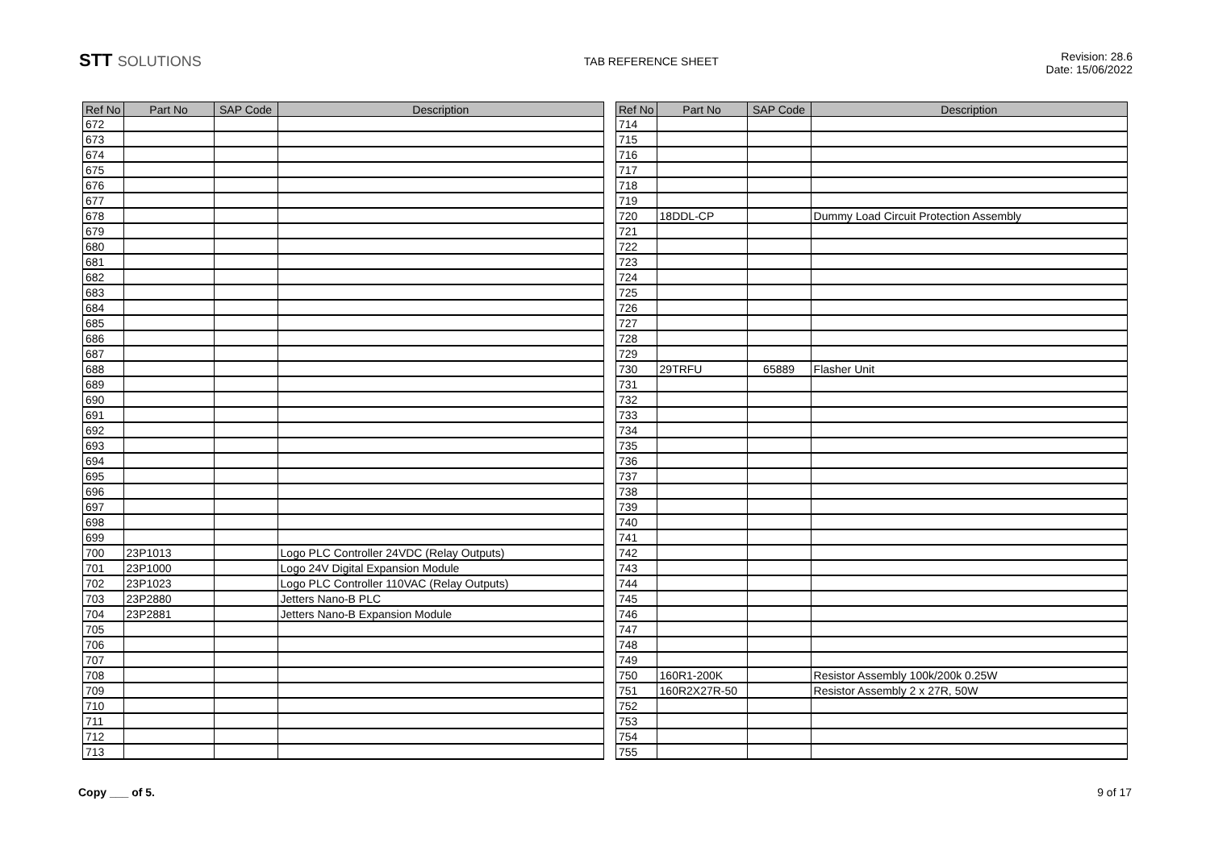STT SOLUTIONS
TAB REFERENCE SHEET
Revision: 28.6
Date: 15/06/2022
| Ref No | Part No | SAP Code | Description |
| --- | --- | --- | --- |
| 672 | | | |
| 673 | | | |
| 674 | | | |
| 675 | | | |
| 676 | | | |
| 677 | | | |
| 678 | | | |
| 679 | | | |
| 680 | | | |
| 681 | | | |
| 682 | | | |
| 683 | | | |
| 684 | | | |
| 685 | | | |
| 686 | | | |
| 687 | | | |
| 688 | | | |
| 689 | | | |
| 690 | | | |
| 691 | | | |
| 692 | | | |
| 693 | | | |
| 694 | | | |
| 695 | | | |
| 696 | | | |
| 697 | | | |
| 698 | | | |
| 699 | | | |
| 700 | 23P1013 | | Logo PLC Controller 24VDC (Relay Outputs) |
| 701 | 23P1000 | | Logo 24V Digital Expansion Module |
| 702 | 23P1023 | | Logo PLC Controller 110VAC (Relay Outputs) |
| 703 | 23P2880 | | Jetters Nano-B PLC |
| 704 | 23P2881 | | Jetters Nano-B Expansion Module |
| 705 | | | |
| 706 | | | |
| 707 | | | |
| 708 | | | |
| 709 | | | |
| 710 | | | |
| 711 | | | |
| 712 | | | |
| 713 | | | |
| Ref No | Part No | SAP Code | Description |
| --- | --- | --- | --- |
| 714 | | | |
| 715 | | | |
| 716 | | | |
| 717 | | | |
| 718 | | | |
| 719 | | | |
| 720 | 18DDL-CP | | Dummy Load Circuit Protection Assembly |
| 721 | | | |
| 722 | | | |
| 723 | | | |
| 724 | | | |
| 725 | | | |
| 726 | | | |
| 727 | | | |
| 728 | | | |
| 729 | | | |
| 730 | 29TRFU | 65889 | Flasher Unit |
| 731 | | | |
| 732 | | | |
| 733 | | | |
| 734 | | | |
| 735 | | | |
| 736 | | | |
| 737 | | | |
| 738 | | | |
| 739 | | | |
| 740 | | | |
| 741 | | | |
| 742 | | | |
| 743 | | | |
| 744 | | | |
| 745 | | | |
| 746 | | | |
| 747 | | | |
| 748 | | | |
| 749 | | | |
| 750 | 160R1-200K | | Resistor Assembly 100k/200k 0.25W |
| 751 | 160R2X27R-50 | | Resistor Assembly 2 x 27R, 50W |
| 752 | | | |
| 753 | | | |
| 754 | | | |
| 755 | | | |
Copy ___ of 5. 9 of 17